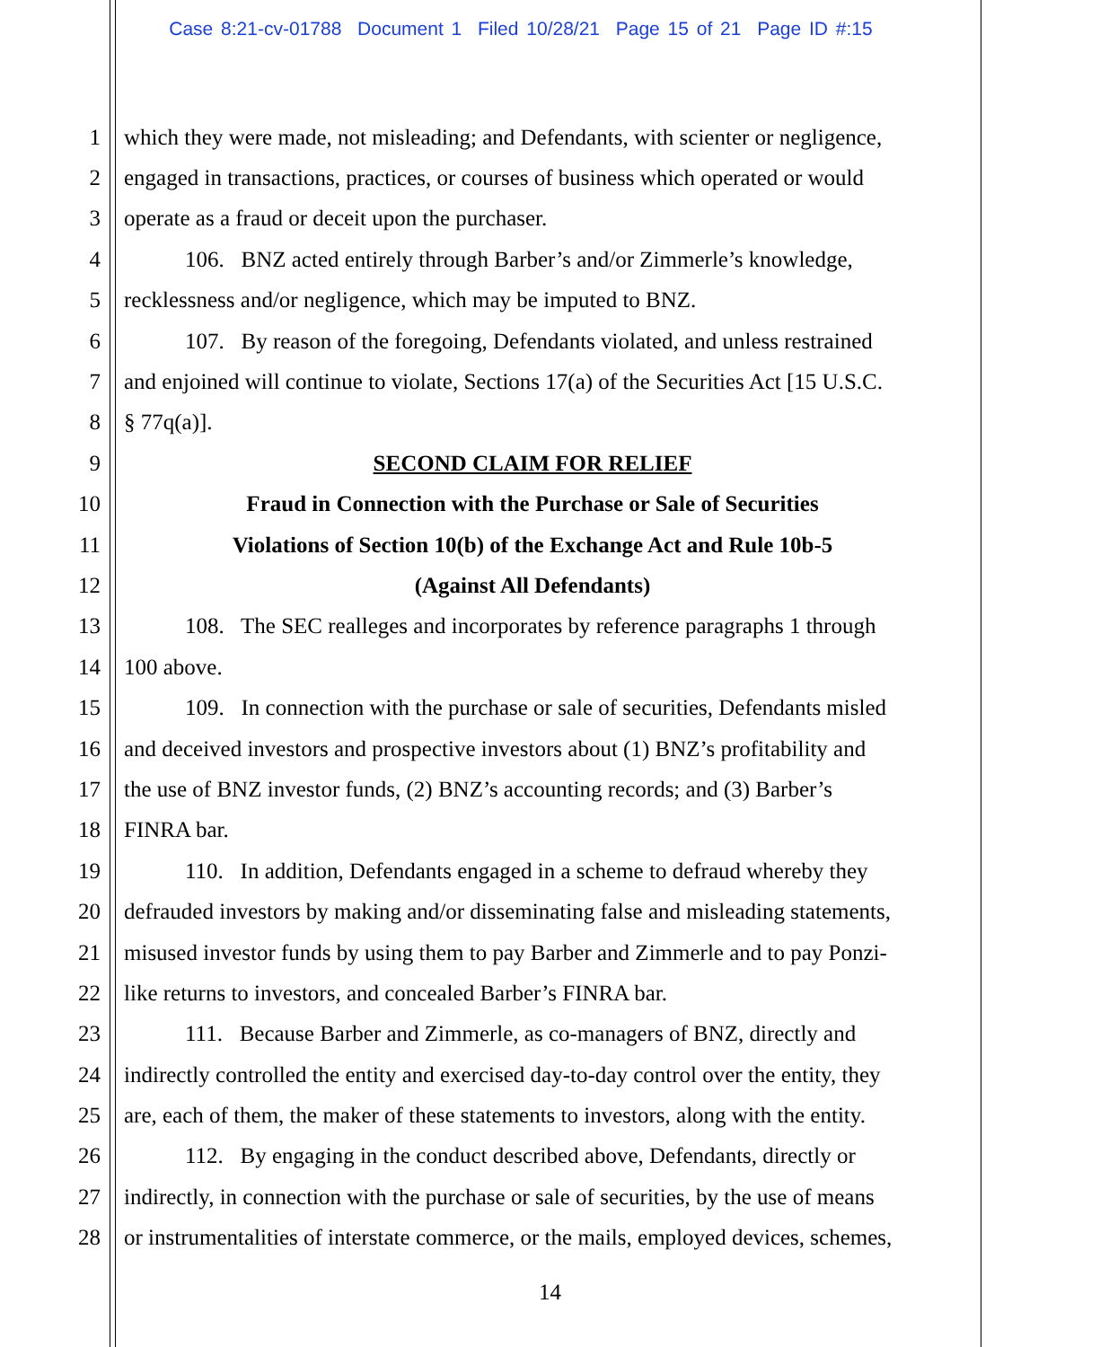Case 8:21-cv-01788 Document 1 Filed 10/28/21 Page 15 of 21 Page ID #:15
1 which they were made, not misleading; and Defendants, with scienter or negligence,
2 engaged in transactions, practices, or courses of business which operated or would
3 operate as a fraud or deceit upon the purchaser.
4 106. BNZ acted entirely through Barber’s and/or Zimmerle’s knowledge,
5 recklessness and/or negligence, which may be imputed to BNZ.
6 107. By reason of the foregoing, Defendants violated, and unless restrained
7 and enjoined will continue to violate, Sections 17(a) of the Securities Act [15 U.S.C.
8 § 77q(a)].
9 SECOND CLAIM FOR RELIEF
10 Fraud in Connection with the Purchase or Sale of Securities
11 Violations of Section 10(b) of the Exchange Act and Rule 10b-5
12 (Against All Defendants)
13 108. The SEC realleges and incorporates by reference paragraphs 1 through
14 100 above.
15 109. In connection with the purchase or sale of securities, Defendants misled
16 and deceived investors and prospective investors about (1) BNZ’s profitability and
17 the use of BNZ investor funds, (2) BNZ’s accounting records; and (3) Barber’s
18 FINRA bar.
19 110. In addition, Defendants engaged in a scheme to defraud whereby they
20 defrauded investors by making and/or disseminating false and misleading statements,
21 misused investor funds by using them to pay Barber and Zimmerle and to pay Ponzi-
22 like returns to investors, and concealed Barber’s FINRA bar.
23 111. Because Barber and Zimmerle, as co-managers of BNZ, directly and
24 indirectly controlled the entity and exercised day-to-day control over the entity, they
25 are, each of them, the maker of these statements to investors, along with the entity.
26 112. By engaging in the conduct described above, Defendants, directly or
27 indirectly, in connection with the purchase or sale of securities, by the use of means
28 or instrumentalities of interstate commerce, or the mails, employed devices, schemes,
14